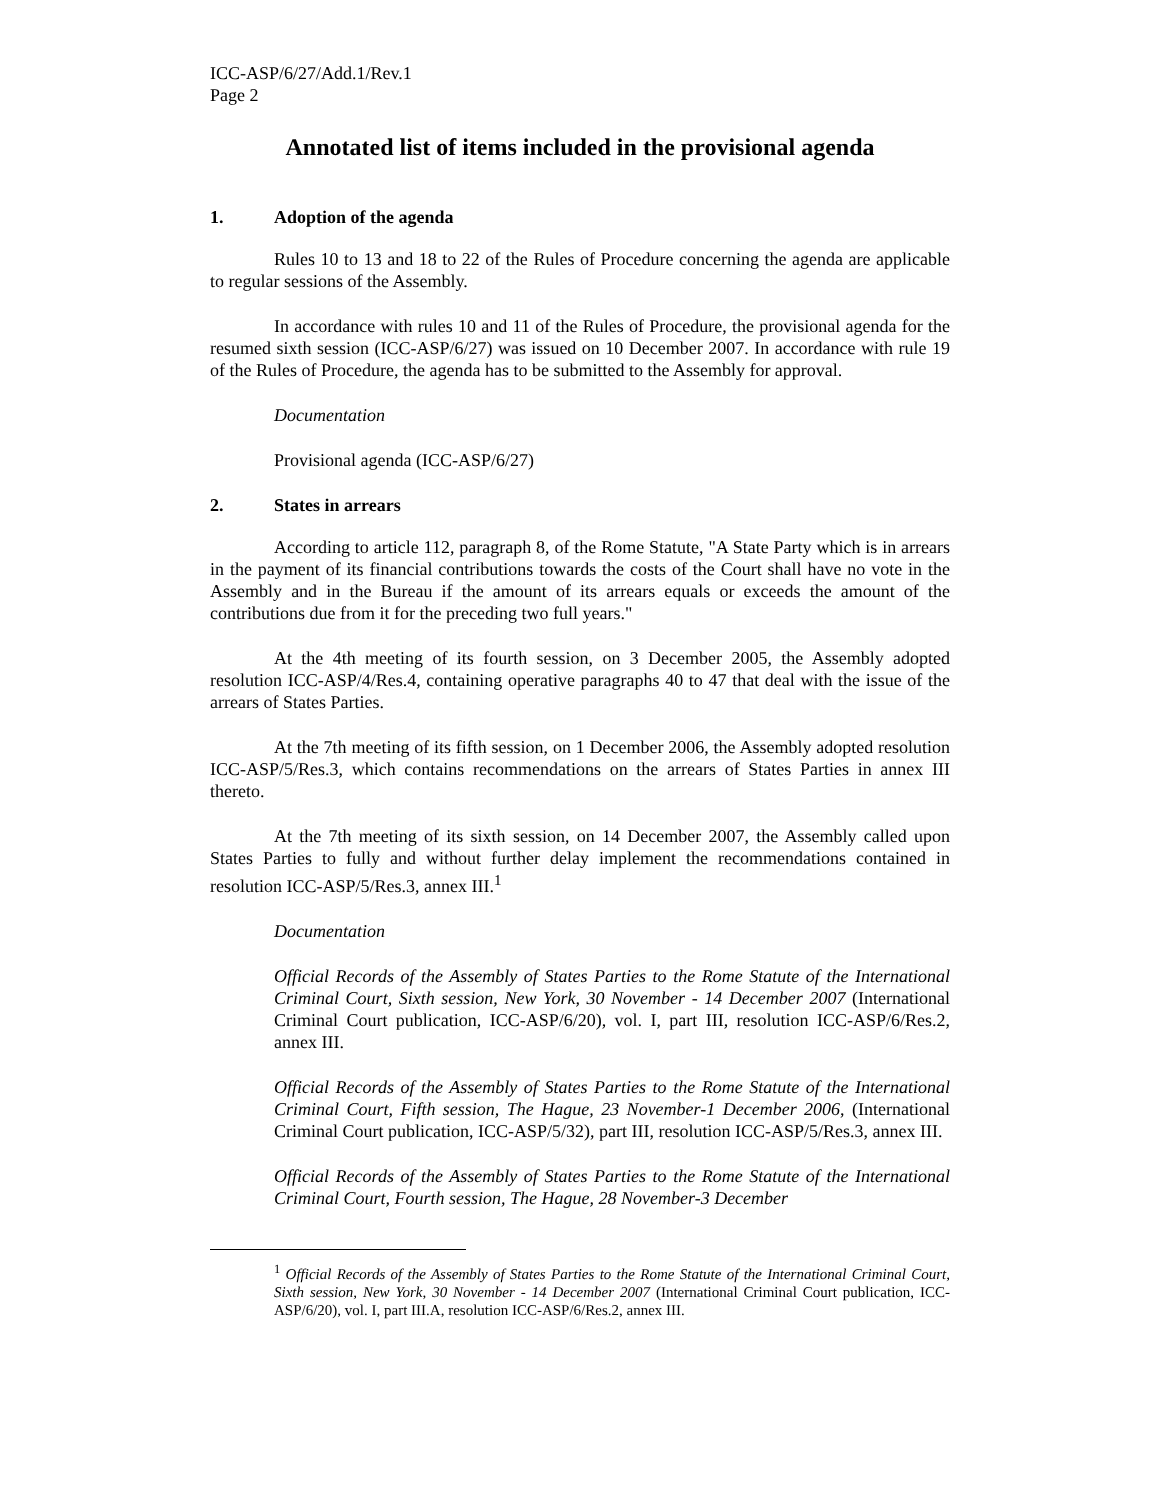ICC-ASP/6/27/Add.1/Rev.1
Page 2
Annotated list of items included in the provisional agenda
1. Adoption of the agenda
Rules 10 to 13 and 18 to 22 of the Rules of Procedure concerning the agenda are applicable to regular sessions of the Assembly.
In accordance with rules 10 and 11 of the Rules of Procedure, the provisional agenda for the resumed sixth session (ICC-ASP/6/27) was issued on 10 December 2007. In accordance with rule 19 of the Rules of Procedure, the agenda has to be submitted to the Assembly for approval.
Documentation
Provisional agenda (ICC-ASP/6/27)
2. States in arrears
According to article 112, paragraph 8, of the Rome Statute, "A State Party which is in arrears in the payment of its financial contributions towards the costs of the Court shall have no vote in the Assembly and in the Bureau if the amount of its arrears equals or exceeds the amount of the contributions due from it for the preceding two full years."
At the 4th meeting of its fourth session, on 3 December 2005, the Assembly adopted resolution ICC-ASP/4/Res.4, containing operative paragraphs 40 to 47 that deal with the issue of the arrears of States Parties.
At the 7th meeting of its fifth session, on 1 December 2006, the Assembly adopted resolution ICC-ASP/5/Res.3, which contains recommendations on the arrears of States Parties in annex III thereto.
At the 7th meeting of its sixth session, on 14 December 2007, the Assembly called upon States Parties to fully and without further delay implement the recommendations contained in resolution ICC-ASP/5/Res.3, annex III.<sup>1</sup>
Documentation
Official Records of the Assembly of States Parties to the Rome Statute of the International Criminal Court, Sixth session, New York, 30 November - 14 December 2007 (International Criminal Court publication, ICC-ASP/6/20), vol. I, part III, resolution ICC-ASP/6/Res.2, annex III.
Official Records of the Assembly of States Parties to the Rome Statute of the International Criminal Court, Fifth session, The Hague, 23 November-1 December 2006, (International Criminal Court publication, ICC-ASP/5/32), part III, resolution ICC-ASP/5/Res.3, annex III.
Official Records of the Assembly of States Parties to the Rome Statute of the International Criminal Court, Fourth session, The Hague, 28 November-3 December
<sup>1</sup> Official Records of the Assembly of States Parties to the Rome Statute of the International Criminal Court, Sixth session, New York, 30 November - 14 December 2007 (International Criminal Court publication, ICC-ASP/6/20), vol. I, part III.A, resolution ICC-ASP/6/Res.2, annex III.